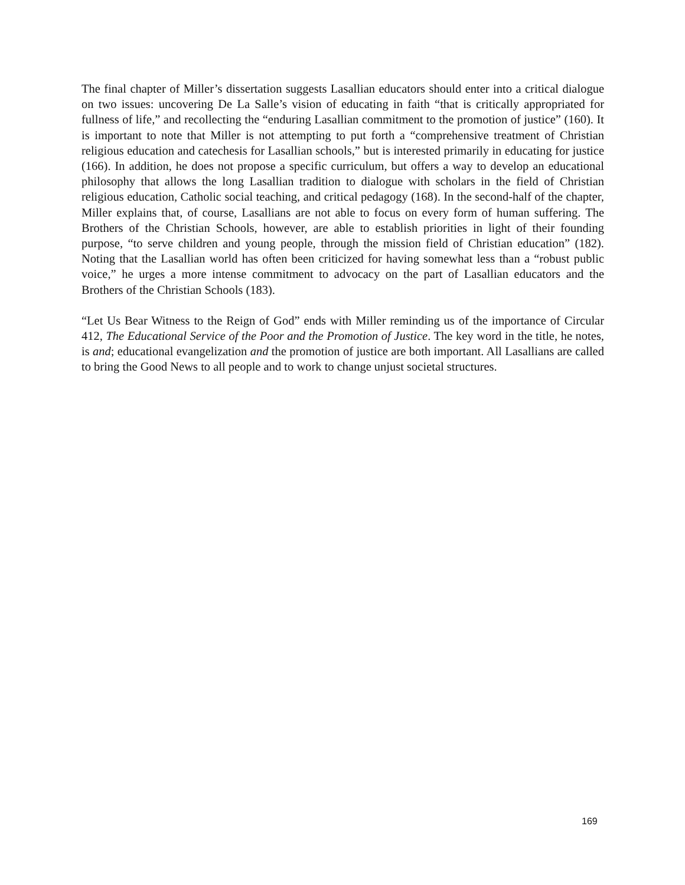The final chapter of Miller’s dissertation suggests Lasallian educators should enter into a critical dialogue on two issues: uncovering De La Salle’s vision of educating in faith “that is critically appropriated for fullness of life,” and recollecting the “enduring Lasallian commitment to the promotion of justice” (160). It is important to note that Miller is not attempting to put forth a “comprehensive treatment of Christian religious education and catechesis for Lasallian schools,” but is interested primarily in educating for justice (166). In addition, he does not propose a specific curriculum, but offers a way to develop an educational philosophy that allows the long Lasallian tradition to dialogue with scholars in the field of Christian religious education, Catholic social teaching, and critical pedagogy (168). In the second-half of the chapter, Miller explains that, of course, Lasallians are not able to focus on every form of human suffering. The Brothers of the Christian Schools, however, are able to establish priorities in light of their founding purpose, “to serve children and young people, through the mission field of Christian education” (182). Noting that the Lasallian world has often been criticized for having somewhat less than a “robust public voice,” he urges a more intense commitment to advocacy on the part of Lasallian educators and the Brothers of the Christian Schools (183).
“Let Us Bear Witness to the Reign of God” ends with Miller reminding us of the importance of Circular 412, The Educational Service of the Poor and the Promotion of Justice. The key word in the title, he notes, is and; educational evangelization and the promotion of justice are both important. All Lasallians are called to bring the Good News to all people and to work to change unjust societal structures.
169